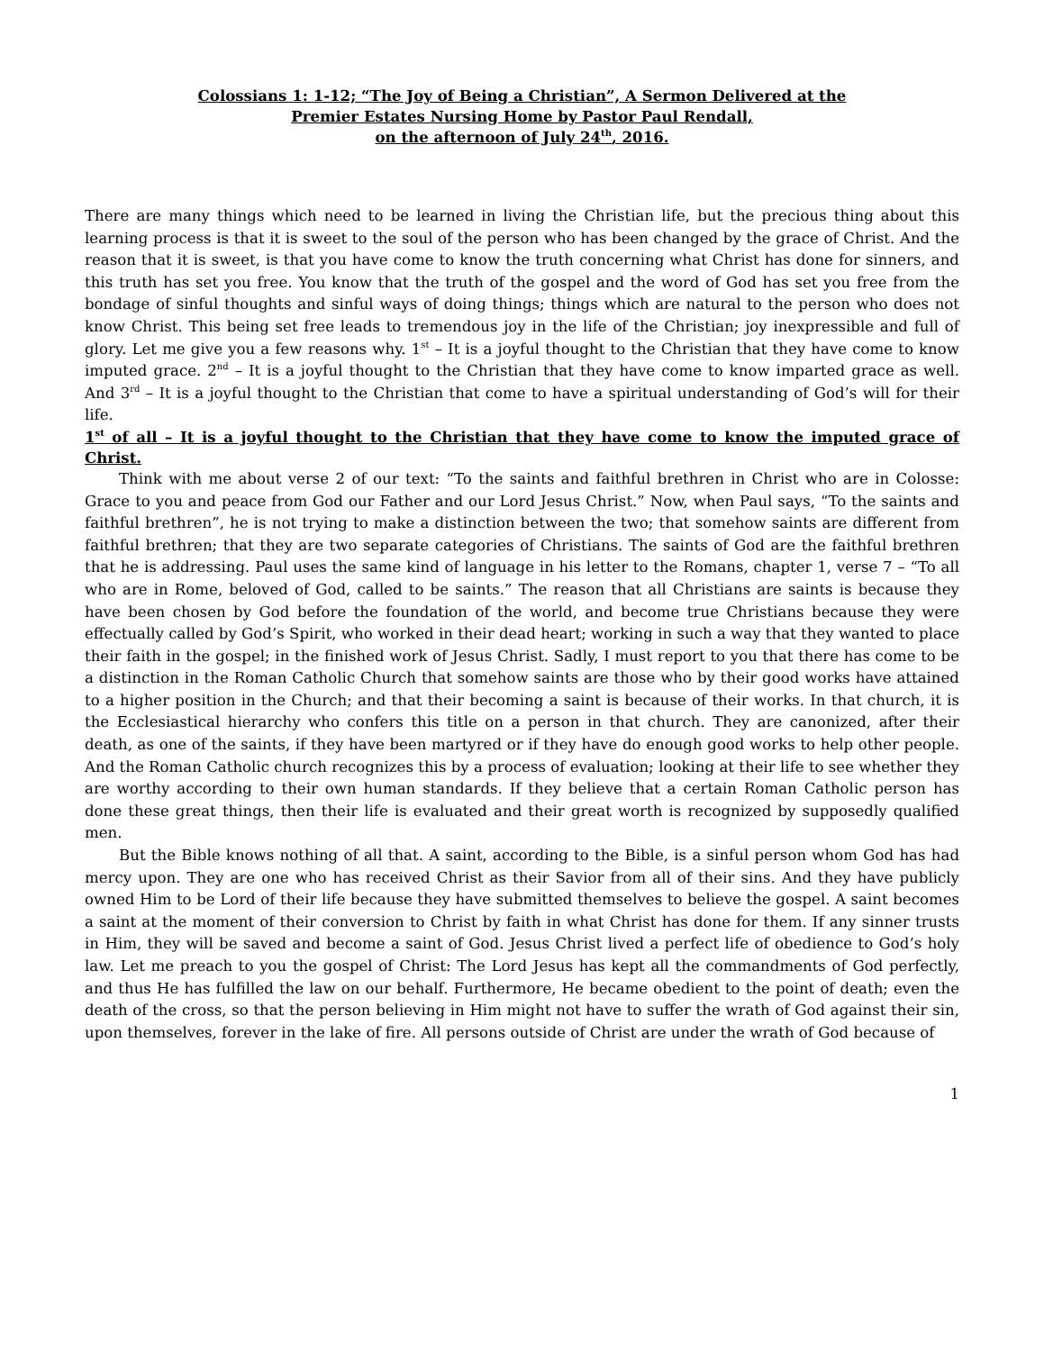Colossians 1: 1-12; “The Joy of Being a Christian”, A Sermon Delivered at the
Premier Estates Nursing Home by Pastor Paul Rendall,
on the afternoon of July 24<sup>th</sup>, 2016.
There are many things which need to be learned in living the Christian life, but the precious thing about this learning process is that it is sweet to the soul of the person who has been changed by the grace of Christ. And the reason that it is sweet, is that you have come to know the truth concerning what Christ has done for sinners, and this truth has set you free. You know that the truth of the gospel and the word of God has set you free from the bondage of sinful thoughts and sinful ways of doing things; things which are natural to the person who does not know Christ. This being set free leads to tremendous joy in the life of the Christian; joy inexpressible and full of glory. Let me give you a few reasons why. 1<sup>st</sup> – It is a joyful thought to the Christian that they have come to know imputed grace. 2<sup>nd</sup> – It is a joyful thought to the Christian that they have come to know imparted grace as well. And 3<sup>rd</sup> – It is a joyful thought to the Christian that come to have a spiritual understanding of God’s will for their life.
1<sup>st</sup> of all – It is a joyful thought to the Christian that they have come to know the imputed grace of Christ.
Think with me about verse 2 of our text: “To the saints and faithful brethren in Christ who are in Colosse: Grace to you and peace from God our Father and our Lord Jesus Christ.” Now, when Paul says, “To the saints and faithful brethren”, he is not trying to make a distinction between the two; that somehow saints are different from faithful brethren; that they are two separate categories of Christians. The saints of God are the faithful brethren that he is addressing. Paul uses the same kind of language in his letter to the Romans, chapter 1, verse 7 – “To all who are in Rome, beloved of God, called to be saints.” The reason that all Christians are saints is because they have been chosen by God before the foundation of the world, and become true Christians because they were effectually called by God’s Spirit, who worked in their dead heart; working in such a way that they wanted to place their faith in the gospel; in the finished work of Jesus Christ. Sadly, I must report to you that there has come to be a distinction in the Roman Catholic Church that somehow saints are those who by their good works have attained to a higher position in the Church; and that their becoming a saint is because of their works. In that church, it is the Ecclesiastical hierarchy who confers this title on a person in that church. They are canonized, after their death, as one of the saints, if they have been martyred or if they have do enough good works to help other people. And the Roman Catholic church recognizes this by a process of evaluation; looking at their life to see whether they are worthy according to their own human standards. If they believe that a certain Roman Catholic person has done these great things, then their life is evaluated and their great worth is recognized by supposedly qualified men.
But the Bible knows nothing of all that. A saint, according to the Bible, is a sinful person whom God has had mercy upon. They are one who has received Christ as their Savior from all of their sins. And they have publicly owned Him to be Lord of their life because they have submitted themselves to believe the gospel. A saint becomes a saint at the moment of their conversion to Christ by faith in what Christ has done for them. If any sinner trusts in Him, they will be saved and become a saint of God. Jesus Christ lived a perfect life of obedience to God’s holy law. Let me preach to you the gospel of Christ: The Lord Jesus has kept all the commandments of God perfectly, and thus He has fulfilled the law on our behalf. Furthermore, He became obedient to the point of death; even the death of the cross, so that the person believing in Him might not have to suffer the wrath of God against their sin, upon themselves, forever in the lake of fire. All persons outside of Christ are under the wrath of God because of
1